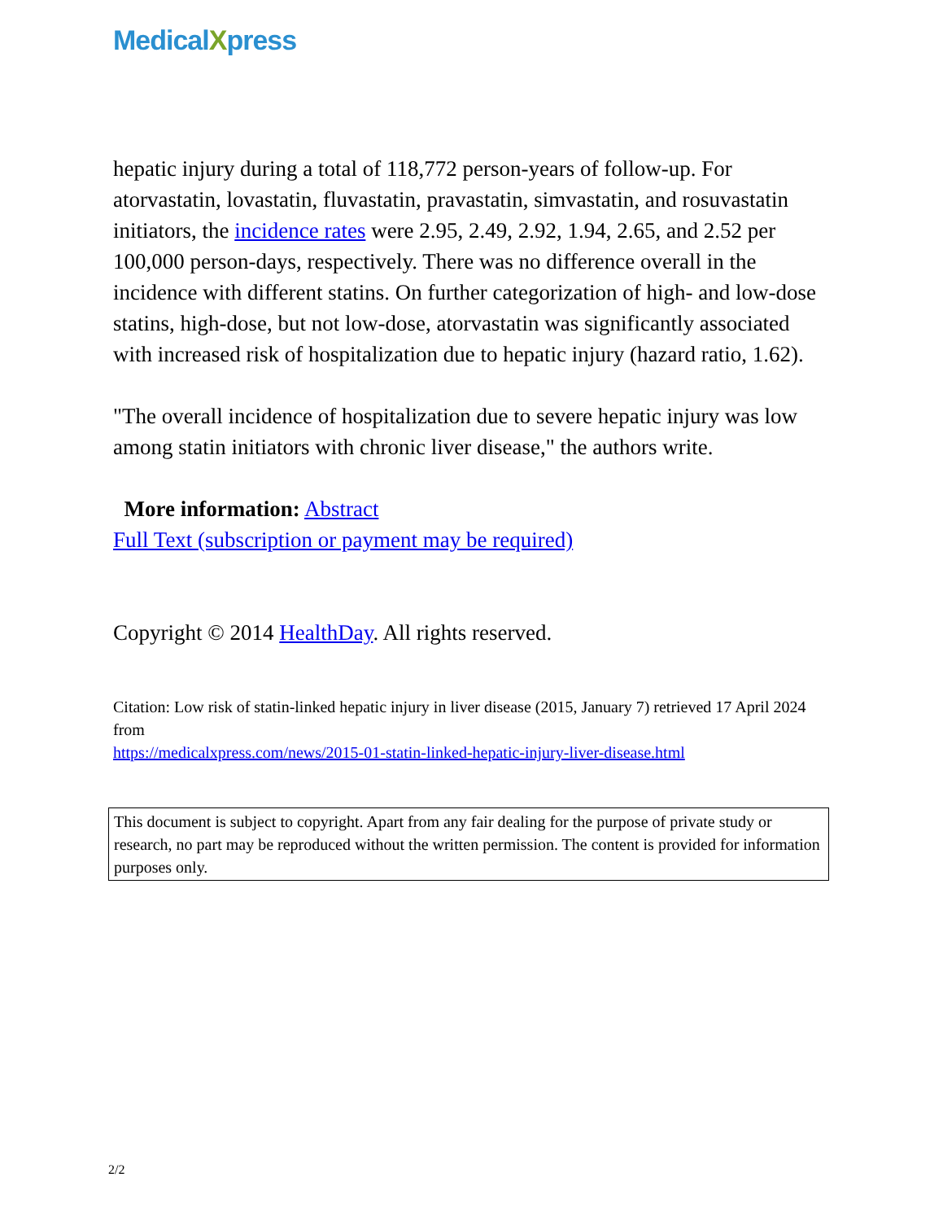MedicalXpress
hepatic injury during a total of 118,772 person-years of follow-up. For atorvastatin, lovastatin, fluvastatin, pravastatin, simvastatin, and rosuvastatin initiators, the incidence rates were 2.95, 2.49, 2.92, 1.94, 2.65, and 2.52 per 100,000 person-days, respectively. There was no difference overall in the incidence with different statins. On further categorization of high- and low-dose statins, high-dose, but not low-dose, atorvastatin was significantly associated with increased risk of hospitalization due to hepatic injury (hazard ratio, 1.62).
"The overall incidence of hospitalization due to severe hepatic injury was low among statin initiators with chronic liver disease," the authors write.
More information: Abstract
Full Text (subscription or payment may be required)
Copyright © 2014 HealthDay. All rights reserved.
Citation: Low risk of statin-linked hepatic injury in liver disease (2015, January 7) retrieved 17 April 2024 from
https://medicalxpress.com/news/2015-01-statin-linked-hepatic-injury-liver-disease.html
This document is subject to copyright. Apart from any fair dealing for the purpose of private study or research, no part may be reproduced without the written permission. The content is provided for information purposes only.
2/2